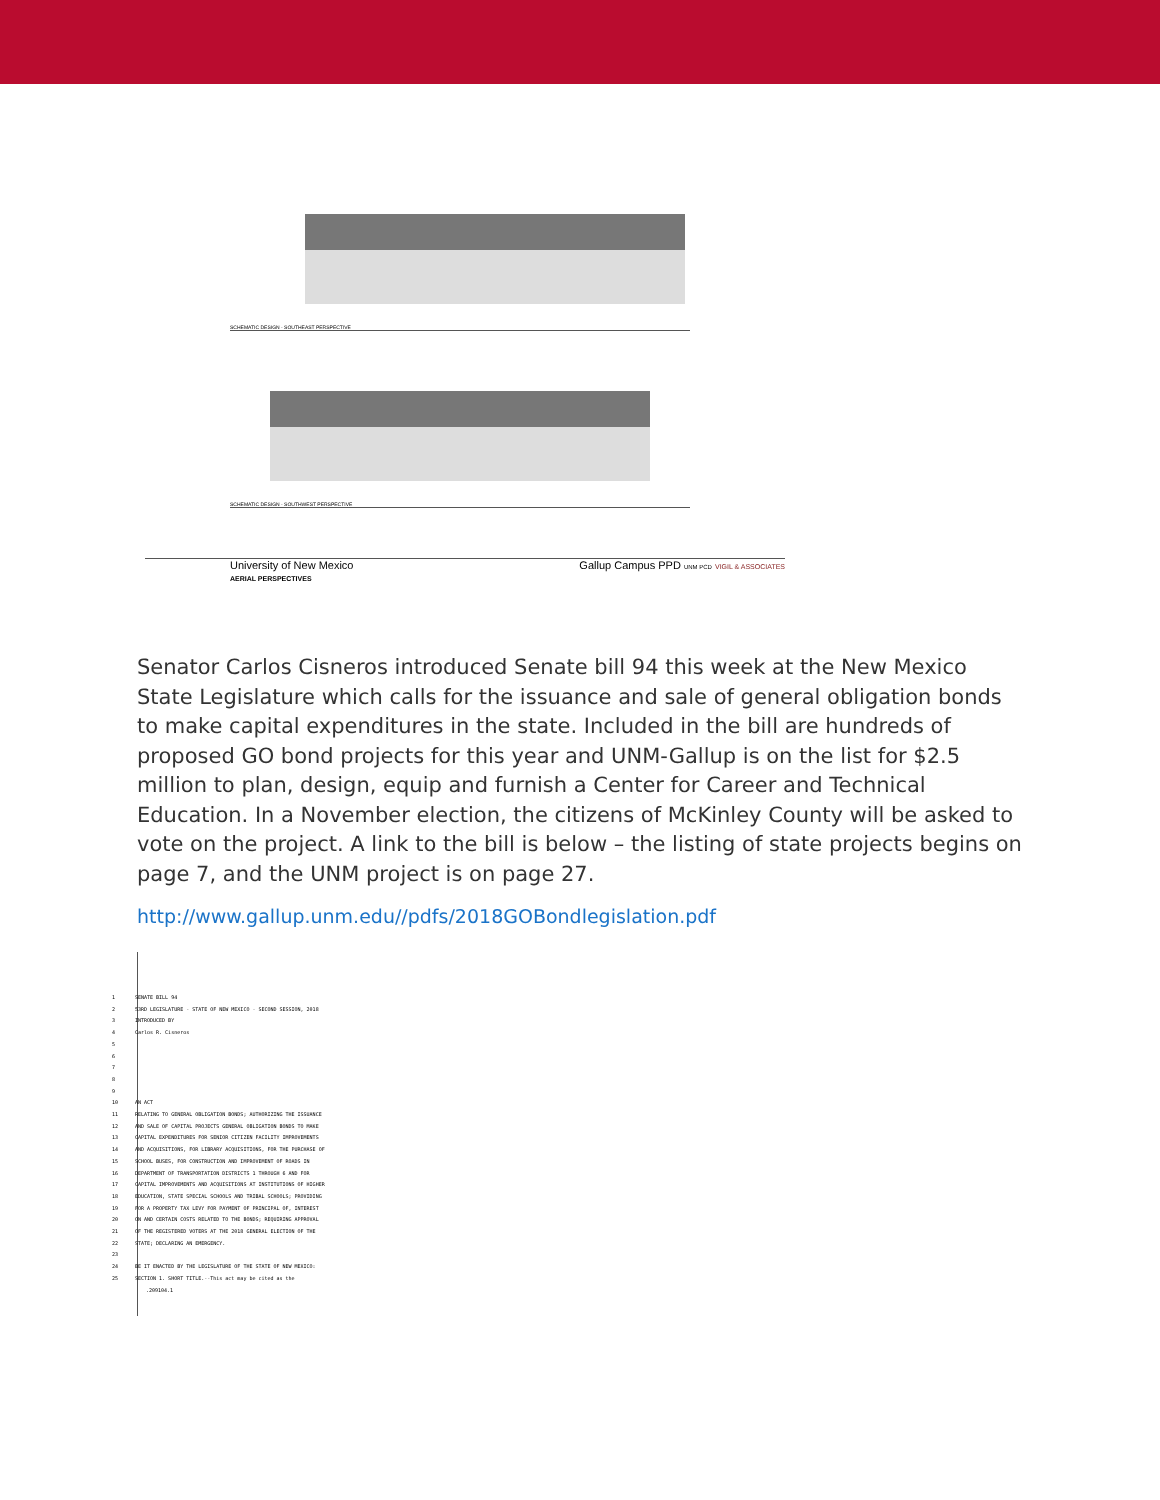SCHEMATIC DESIGN - SOUTHEAST PERSPECTIVE
SCHEMATIC DESIGN - SOUTHWEST PERSPECTIVE
University of New Mexico
AERIAL PERSPECTIVES
Gallup Campus PPD UNM PCD VIGIL & ASSOCIATES
Senator Carlos Cisneros introduced Senate bill 94 this week at the New Mexico State Legislature which calls for the issuance and sale of general obligation bonds to make capital expenditures in the state. Included in the bill are hundreds of proposed GO bond projects for this year and UNM-Gallup is on the list for $2.5 million to plan, design, equip and furnish a Center for Career and Technical Education. In a November election, the citizens of McKinley County will be asked to vote on the project. A link to the bill is below – the listing of state projects begins on page 7, and the UNM project is on page 27.
http://www.gallup.unm.edu//pdfs/2018GOBondlegislation.pdf
1 SENATE BILL 94
2 53RD LEGISLATURE - STATE OF NEW MEXICO - SECOND SESSION, 2018
3 INTRODUCED BY
4 Carlos R. Cisneros
5
6
7
8
9
10 AN ACT
11 RELATING TO GENERAL OBLIGATION BONDS; AUTHORIZING THE ISSUANCE
12 AND SALE OF CAPITAL PROJECTS GENERAL OBLIGATION BONDS TO MAKE
13 CAPITAL EXPENDITURES FOR SENIOR CITIZEN FACILITY IMPROVEMENTS
14 AND ACQUISITIONS, FOR LIBRARY ACQUISITIONS, FOR THE PURCHASE OF
15 SCHOOL BUSES, FOR CONSTRUCTION AND IMPROVEMENT OF ROADS IN
16 DEPARTMENT OF TRANSPORTATION DISTRICTS 1 THROUGH 6 AND FOR
17 CAPITAL IMPROVEMENTS AND ACQUISITIONS AT INSTITUTIONS OF HIGHER
18 EDUCATION, STATE SPECIAL SCHOOLS AND TRIBAL SCHOOLS; PROVIDING
19 FOR A PROPERTY TAX LEVY FOR PAYMENT OF PRINCIPAL OF, INTEREST
20 ON AND CERTAIN COSTS RELATED TO THE BONDS; REQUIRING APPROVAL
21 OF THE REGISTERED VOTERS AT THE 2018 GENERAL ELECTION OF THE
22 STATE; DECLARING AN EMERGENCY.
23
24 BE IT ENACTED BY THE LEGISLATURE OF THE STATE OF NEW MEXICO:
25 SECTION 1. SHORT TITLE.--This act may be cited as the
.209104.1